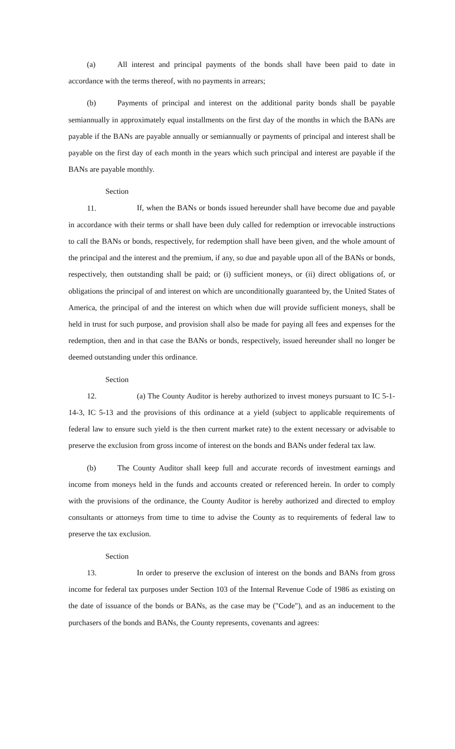(a) All interest and principal payments of the bonds shall have been paid to date in accordance with the terms thereof, with no payments in arrears;
(b) Payments of principal and interest on the additional parity bonds shall be payable semiannually in approximately equal installments on the first day of the months in which the BANs are payable if the BANs are payable annually or semiannually or payments of principal and interest shall be payable on the first day of each month in the years which such principal and interest are payable if the BANs are payable monthly.
Section 11. If, when the BANs or bonds issued hereunder shall have become due and payable in accordance with their terms or shall have been duly called for redemption or irrevocable instructions to call the BANs or bonds, respectively, for redemption shall have been given, and the whole amount of the principal and the interest and the premium, if any, so due and payable upon all of the BANs or bonds, respectively, then outstanding shall be paid; or (i) sufficient moneys, or (ii) direct obligations of, or obligations the principal of and interest on which are unconditionally guaranteed by, the United States of America, the principal of and the interest on which when due will provide sufficient moneys, shall be held in trust for such purpose, and provision shall also be made for paying all fees and expenses for the redemption, then and in that case the BANs or bonds, respectively, issued hereunder shall no longer be deemed outstanding under this ordinance.
Section 12. (a) The County Auditor is hereby authorized to invest moneys pursuant to IC 5-1-14-3, IC 5-13 and the provisions of this ordinance at a yield (subject to applicable requirements of federal law to ensure such yield is the then current market rate) to the extent necessary or advisable to preserve the exclusion from gross income of interest on the bonds and BANs under federal tax law.
(b) The County Auditor shall keep full and accurate records of investment earnings and income from moneys held in the funds and accounts created or referenced herein. In order to comply with the provisions of the ordinance, the County Auditor is hereby authorized and directed to employ consultants or attorneys from time to time to advise the County as to requirements of federal law to preserve the tax exclusion.
Section 13. In order to preserve the exclusion of interest on the bonds and BANs from gross income for federal tax purposes under Section 103 of the Internal Revenue Code of 1986 as existing on the date of issuance of the bonds or BANs, as the case may be ("Code"), and as an inducement to the purchasers of the bonds and BANs, the County represents, covenants and agrees: